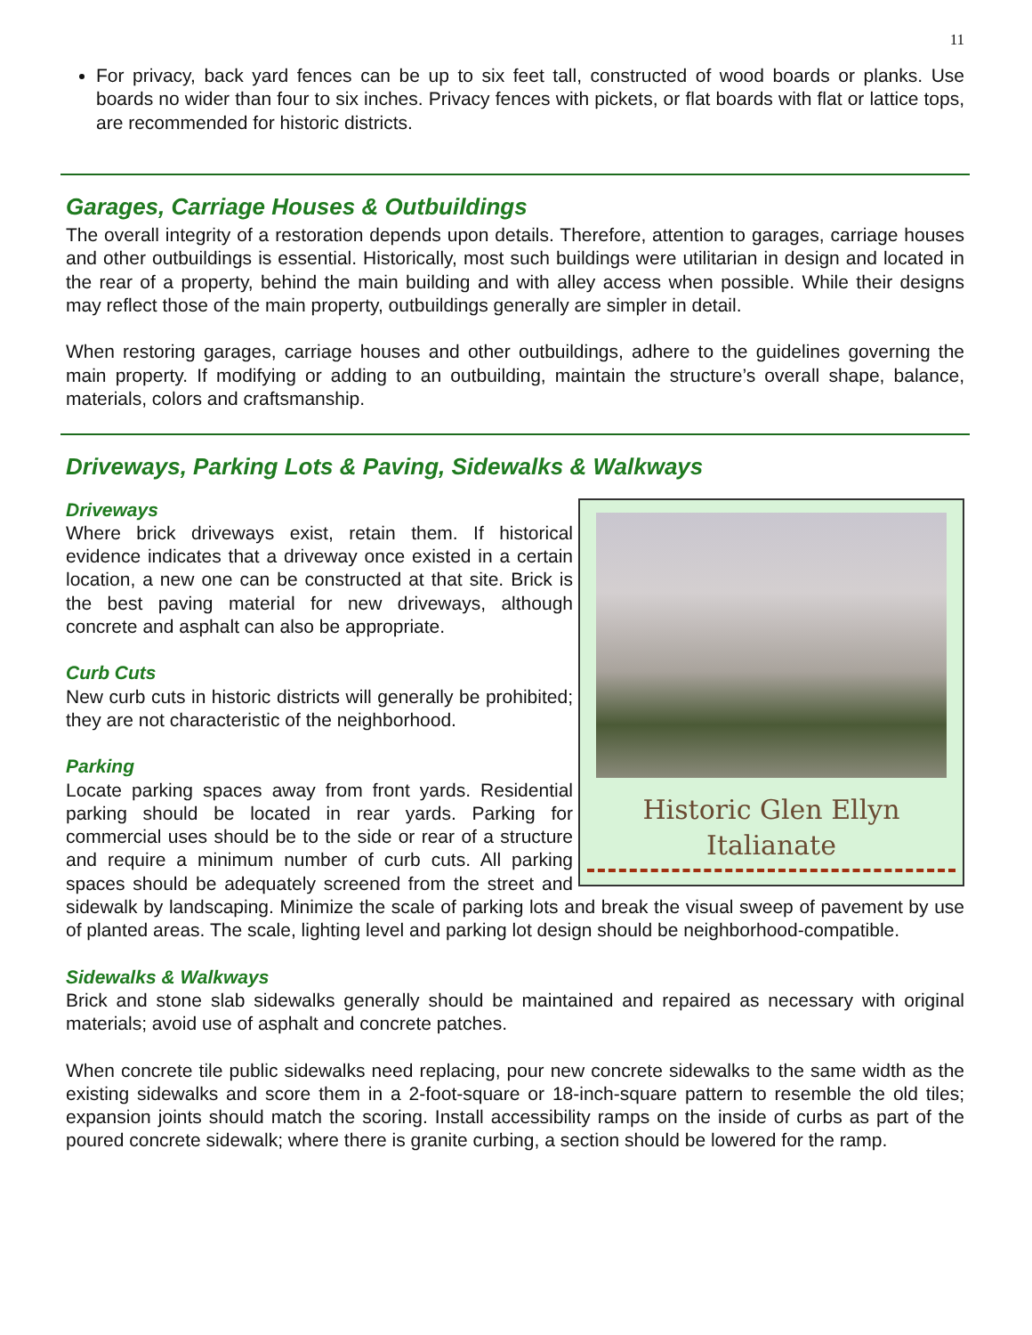11
For privacy, back yard fences can be up to six feet tall, constructed of wood boards or planks. Use boards no wider than four to six inches. Privacy fences with pickets, or flat boards with flat or lattice tops, are recommended for historic districts.
Garages, Carriage Houses & Outbuildings
The overall integrity of a restoration depends upon details. Therefore, attention to garages, carriage houses and other outbuildings is essential. Historically, most such buildings were utilitarian in design and located in the rear of a property, behind the main building and with alley access when possible. While their designs may reflect those of the main property, outbuildings generally are simpler in detail.
When restoring garages, carriage houses and other outbuildings, adhere to the guidelines governing the main property. If modifying or adding to an outbuilding, maintain the structure’s overall shape, balance, materials, colors and craftsmanship.
Driveways, Parking Lots & Paving, Sidewalks & Walkways
Historic Glen Ellyn
Italianate
Driveways
Where brick driveways exist, retain them. If historical evidence indicates that a driveway once existed in a certain location, a new one can be constructed at that site. Brick is the best paving material for new driveways, although concrete and asphalt can also be appropriate.
Curb Cuts
New curb cuts in historic districts will generally be prohibited; they are not characteristic of the neighborhood.
Parking
Locate parking spaces away from front yards. Residential parking should be located in rear yards. Parking for commercial uses should be to the side or rear of a structure and require a minimum number of curb cuts. All parking spaces should be adequately screened from the street and sidewalk by landscaping. Minimize the scale of parking lots and break the visual sweep of pavement by use of planted areas. The scale, lighting level and parking lot design should be neighborhood-compatible.
Sidewalks & Walkways
Brick and stone slab sidewalks generally should be maintained and repaired as necessary with original materials; avoid use of asphalt and concrete patches.
When concrete tile public sidewalks need replacing, pour new concrete sidewalks to the same width as the existing sidewalks and score them in a 2-foot-square or 18-inch-square pattern to resemble the old tiles; expansion joints should match the scoring. Install accessibility ramps on the inside of curbs as part of the poured concrete sidewalk; where there is granite curbing, a section should be lowered for the ramp.